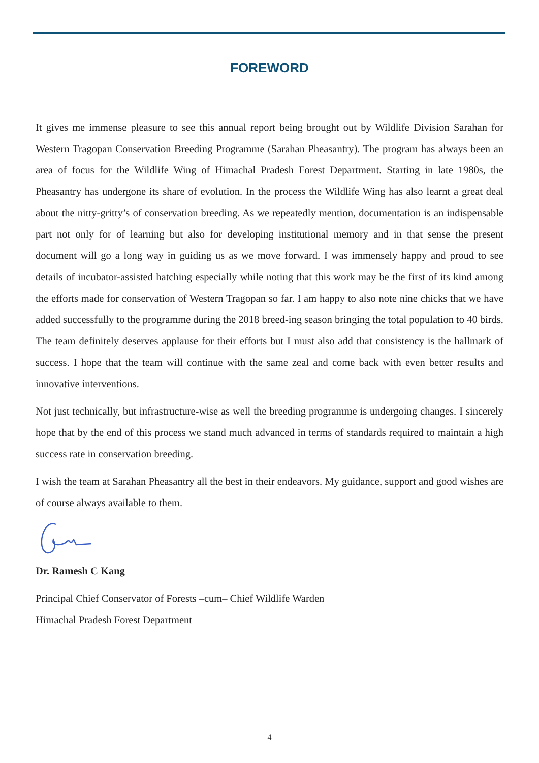FOREWORD
It gives me immense pleasure to see this annual report being brought out by Wildlife Division Sarahan for Western Tragopan Conservation Breeding Programme (Sarahan Pheasantry). The program has always been an area of focus for the Wildlife Wing of Himachal Pradesh Forest Department. Starting in late 1980s, the Pheasantry has undergone its share of evolution. In the process the Wildlife Wing has also learnt a great deal about the nitty-gritty’s of conservation breeding. As we repeatedly mention, documentation is an indispensable part not only for of learning but also for developing institutional memory and in that sense the present document will go a long way in guiding us as we move forward. I was immensely happy and proud to see details of incubator-assisted hatching especially while noting that this work may be the first of its kind among the efforts made for conservation of Western Tragopan so far. I am happy to also note nine chicks that we have added successfully to the programme during the 2018 breed-ing season bringing the total population to 40 birds. The team definitely deserves applause for their efforts but I must also add that consistency is the hallmark of success. I hope that the team will continue with the same zeal and come back with even better results and innovative interventions.
Not just technically, but infrastructure-wise as well the breeding programme is undergoing changes. I sincerely hope that by the end of this process we stand much advanced in terms of standards required to maintain a high success rate in conservation breeding.
I wish the team at Sarahan Pheasantry all the best in their endeavors. My guidance, support and good wishes are of course always available to them.
Dr. Ramesh C Kang
Principal Chief Conservator of Forests –cum– Chief Wildlife Warden
Himachal Pradesh Forest Department
4